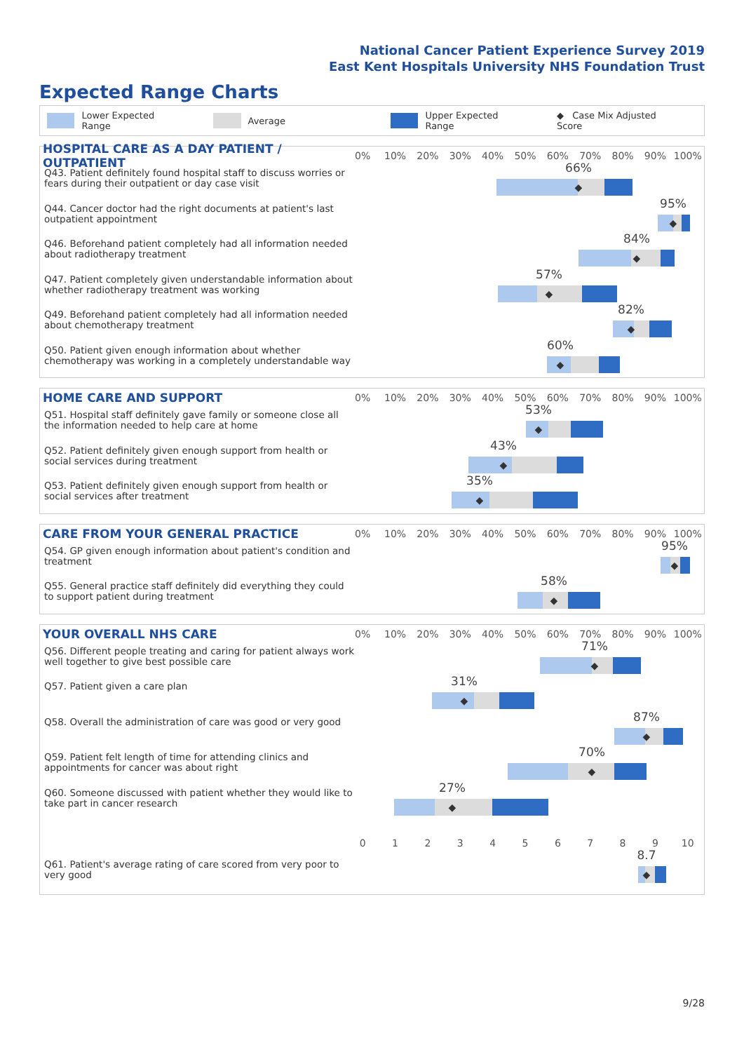National Cancer Patient Experience Survey 2019
East Kent Hospitals University NHS Foundation Trust
Expected Range Charts
Lower Expected Range Average Upper Expected Range ◆ Case Mix Adjusted Score
HOSPITAL CARE AS A DAY PATIENT / OUTPATIENT
0% 10% 20% 30% 40% 50% 60% 70% 80% 90% 100%
Q43. Patient definitely found hospital staff to discuss worries or fears during their outpatient or day case visit
66%
◆
Q44. Cancer doctor had the right documents at patient's last outpatient appointment
95%
◆
Q46. Beforehand patient completely had all information needed about radiotherapy treatment
84%
◆
Q47. Patient completely given understandable information about whether radiotherapy treatment was working
57%
◆
Q49. Beforehand patient completely had all information needed about chemotherapy treatment
82%
◆
Q50. Patient given enough information about whether chemotherapy was working in a completely understandable way
60%
◆
HOME CARE AND SUPPORT
0% 10% 20% 30% 40% 50% 60% 70% 80% 90% 100%
Q51. Hospital staff definitely gave family or someone close all the information needed to help care at home
53%
◆
Q52. Patient definitely given enough support from health or social services during treatment
43%
◆
Q53. Patient definitely given enough support from health or social services after treatment
35%
◆
CARE FROM YOUR GENERAL PRACTICE
0% 10% 20% 30% 40% 50% 60% 70% 80% 90% 100%
Q54. GP given enough information about patient's condition and treatment
95%
◆
Q55. General practice staff definitely did everything they could to support patient during treatment
58%
◆
YOUR OVERALL NHS CARE
0% 10% 20% 30% 40% 50% 60% 70% 80% 90% 100%
Q56. Different people treating and caring for patient always work well together to give best possible care
71%
◆
Q57. Patient given a care plan
31%
◆
Q58. Overall the administration of care was good or very good
87%
◆
Q59. Patient felt length of time for attending clinics and appointments for cancer was about right
70%
◆
Q60. Someone discussed with patient whether they would like to take part in cancer research
27%
◆
0 1 2 3 4 5 6 7 8 9 10
Q61. Patient's average rating of care scored from very poor to very good
8.7
◆
9/28